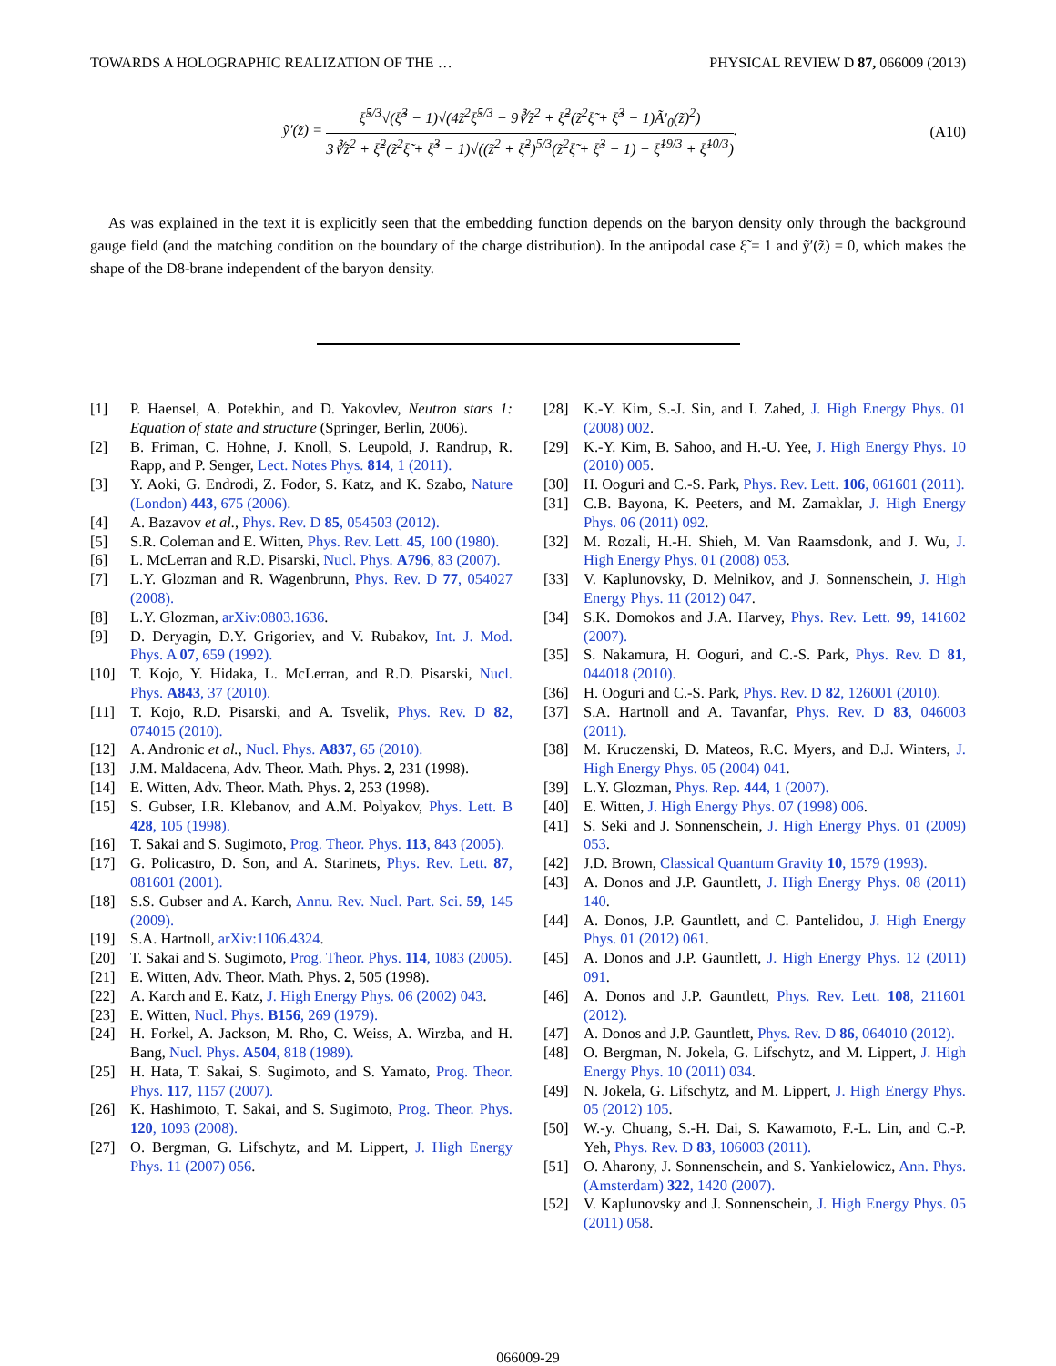TOWARDS A HOLOGRAPHIC REALIZATION OF THE … PHYSICAL REVIEW D 87, 066009 (2013)
ỹ′(z̃) =
ξ̃<sup>5/3</sup>√(ξ̃<sup>3</sup> − 1)√(4z̃<sup>2</sup>ξ̃<sup>5/3</sup> − 9∛z̃<sup>2</sup> + ξ̃<sup>2</sup>(z̃<sup>2</sup>ξ̃ + ξ̃<sup>3</sup> − 1)Ã′<sub>0</sub>(z̃)<sup>2</sup>)
3∛z̃<sup>2</sup> + ξ̃<sup>2</sup>(z̃<sup>2</sup>ξ̃ + ξ̃<sup>3</sup> − 1)√((z̃<sup>2</sup> + ξ̃<sup>2</sup>)<sup>5/3</sup>(z̃<sup>2</sup>ξ̃ + ξ̃<sup>3</sup> − 1) − ξ̃<sup>19/3</sup> + ξ̃<sup>10/3</sup>)
.
(A10)
As was explained in the text it is explicitly seen that the embedding function depends on the baryon density only through the background gauge field (and the matching condition on the boundary of the charge distribution). In the antipodal case ξ̃ = 1 and ỹ′(z̃) = 0, which makes the shape of the D8-brane independent of the baryon density.
[1] P. Haensel, A. Potekhin, and D. Yakovlev, Neutron stars 1: Equation of state and structure (Springer, Berlin, 2006).
[2] B. Friman, C. Hohne, J. Knoll, S. Leupold, J. Randrup, R. Rapp, and P. Senger, Lect. Notes Phys. 814, 1 (2011).
[3] Y. Aoki, G. Endrodi, Z. Fodor, S. Katz, and K. Szabo, Nature (London) 443, 675 (2006).
[4] A. Bazavov et al., Phys. Rev. D 85, 054503 (2012).
[5] S.R. Coleman and E. Witten, Phys. Rev. Lett. 45, 100 (1980).
[6] L. McLerran and R.D. Pisarski, Nucl. Phys. A796, 83 (2007).
[7] L.Y. Glozman and R. Wagenbrunn, Phys. Rev. D 77, 054027 (2008).
[8] L.Y. Glozman, arXiv:0803.1636.
[9] D. Deryagin, D.Y. Grigoriev, and V. Rubakov, Int. J. Mod. Phys. A 07, 659 (1992).
[10] T. Kojo, Y. Hidaka, L. McLerran, and R.D. Pisarski, Nucl. Phys. A843, 37 (2010).
[11] T. Kojo, R.D. Pisarski, and A. Tsvelik, Phys. Rev. D 82, 074015 (2010).
[12] A. Andronic et al., Nucl. Phys. A837, 65 (2010).
[13] J.M. Maldacena, Adv. Theor. Math. Phys. 2, 231 (1998).
[14] E. Witten, Adv. Theor. Math. Phys. 2, 253 (1998).
[15] S. Gubser, I.R. Klebanov, and A.M. Polyakov, Phys. Lett. B 428, 105 (1998).
[16] T. Sakai and S. Sugimoto, Prog. Theor. Phys. 113, 843 (2005).
[17] G. Policastro, D. Son, and A. Starinets, Phys. Rev. Lett. 87, 081601 (2001).
[18] S.S. Gubser and A. Karch, Annu. Rev. Nucl. Part. Sci. 59, 145 (2009).
[19] S.A. Hartnoll, arXiv:1106.4324.
[20] T. Sakai and S. Sugimoto, Prog. Theor. Phys. 114, 1083 (2005).
[21] E. Witten, Adv. Theor. Math. Phys. 2, 505 (1998).
[22] A. Karch and E. Katz, J. High Energy Phys. 06 (2002) 043.
[23] E. Witten, Nucl. Phys. B156, 269 (1979).
[24] H. Forkel, A. Jackson, M. Rho, C. Weiss, A. Wirzba, and H. Bang, Nucl. Phys. A504, 818 (1989).
[25] H. Hata, T. Sakai, S. Sugimoto, and S. Yamato, Prog. Theor. Phys. 117, 1157 (2007).
[26] K. Hashimoto, T. Sakai, and S. Sugimoto, Prog. Theor. Phys. 120, 1093 (2008).
[27] O. Bergman, G. Lifschytz, and M. Lippert, J. High Energy Phys. 11 (2007) 056.
[28] K.-Y. Kim, S.-J. Sin, and I. Zahed, J. High Energy Phys. 01 (2008) 002.
[29] K.-Y. Kim, B. Sahoo, and H.-U. Yee, J. High Energy Phys. 10 (2010) 005.
[30] H. Ooguri and C.-S. Park, Phys. Rev. Lett. 106, 061601 (2011).
[31] C.B. Bayona, K. Peeters, and M. Zamaklar, J. High Energy Phys. 06 (2011) 092.
[32] M. Rozali, H.-H. Shieh, M. Van Raamsdonk, and J. Wu, J. High Energy Phys. 01 (2008) 053.
[33] V. Kaplunovsky, D. Melnikov, and J. Sonnenschein, J. High Energy Phys. 11 (2012) 047.
[34] S.K. Domokos and J.A. Harvey, Phys. Rev. Lett. 99, 141602 (2007).
[35] S. Nakamura, H. Ooguri, and C.-S. Park, Phys. Rev. D 81, 044018 (2010).
[36] H. Ooguri and C.-S. Park, Phys. Rev. D 82, 126001 (2010).
[37] S.A. Hartnoll and A. Tavanfar, Phys. Rev. D 83, 046003 (2011).
[38] M. Kruczenski, D. Mateos, R.C. Myers, and D.J. Winters, J. High Energy Phys. 05 (2004) 041.
[39] L.Y. Glozman, Phys. Rep. 444, 1 (2007).
[40] E. Witten, J. High Energy Phys. 07 (1998) 006.
[41] S. Seki and J. Sonnenschein, J. High Energy Phys. 01 (2009) 053.
[42] J.D. Brown, Classical Quantum Gravity 10, 1579 (1993).
[43] A. Donos and J.P. Gauntlett, J. High Energy Phys. 08 (2011) 140.
[44] A. Donos, J.P. Gauntlett, and C. Pantelidou, J. High Energy Phys. 01 (2012) 061.
[45] A. Donos and J.P. Gauntlett, J. High Energy Phys. 12 (2011) 091.
[46] A. Donos and J.P. Gauntlett, Phys. Rev. Lett. 108, 211601 (2012).
[47] A. Donos and J.P. Gauntlett, Phys. Rev. D 86, 064010 (2012).
[48] O. Bergman, N. Jokela, G. Lifschytz, and M. Lippert, J. High Energy Phys. 10 (2011) 034.
[49] N. Jokela, G. Lifschytz, and M. Lippert, J. High Energy Phys. 05 (2012) 105.
[50] W.-y. Chuang, S.-H. Dai, S. Kawamoto, F.-L. Lin, and C.-P. Yeh, Phys. Rev. D 83, 106003 (2011).
[51] O. Aharony, J. Sonnenschein, and S. Yankielowicz, Ann. Phys. (Amsterdam) 322, 1420 (2007).
[52] V. Kaplunovsky and J. Sonnenschein, J. High Energy Phys. 05 (2011) 058.
066009-29